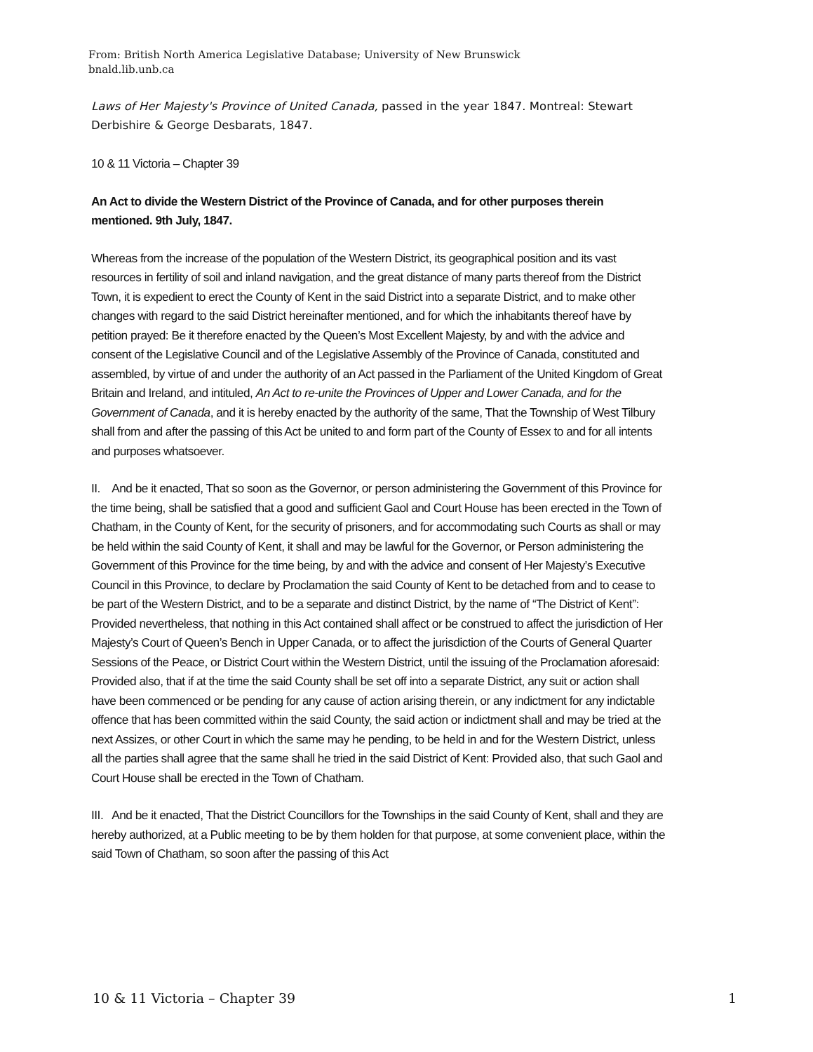From: British North America Legislative Database; University of New Brunswick
bnald.lib.unb.ca
Laws of Her Majesty's Province of United Canada, passed in the year 1847. Montreal: Stewart Derbishire & George Desbarats, 1847.
10 & 11 Victoria – Chapter 39
An Act to divide the Western District of the Province of Canada, and for other purposes therein mentioned. 9th July, 1847.
Whereas from the increase of the population of the Western District, its geographical position and its vast resources in fertility of soil and inland navigation, and the great distance of many parts thereof from the District Town, it is expedient to erect the County of Kent in the said District into a separate District, and to make other changes with regard to the said District hereinafter mentioned, and for which the inhabitants thereof have by petition prayed: Be it therefore enacted by the Queen’s Most Excellent Majesty, by and with the advice and consent of the Legislative Council and of the Legislative Assembly of the Province of Canada, constituted and assembled, by virtue of and under the authority of an Act passed in the Parliament of the United Kingdom of Great Britain and Ireland, and intituled, An Act to re-unite the Provinces of Upper and Lower Canada, and for the Government of Canada, and it is hereby enacted by the authority of the same, That the Township of West Tilbury shall from and after the passing of this Act be united to and form part of the County of Essex to and for all intents and purposes whatsoever.
II. And be it enacted, That so soon as the Governor, or person administering the Government of this Province for the time being, shall be satisfied that a good and sufficient Gaol and Court House has been erected in the Town of Chatham, in the County of Kent, for the security of prisoners, and for accommodating such Courts as shall or may be held within the said County of Kent, it shall and may be lawful for the Governor, or Person administering the Government of this Province for the time being, by and with the advice and consent of Her Majesty’s Executive Council in this Province, to declare by Proclamation the said County of Kent to be detached from and to cease to be part of the Western District, and to be a separate and distinct District, by the name of “The District of Kent”: Provided nevertheless, that nothing in this Act contained shall affect or be construed to affect the jurisdiction of Her Majesty’s Court of Queen’s Bench in Upper Canada, or to affect the jurisdiction of the Courts of General Quarter Sessions of the Peace, or District Court within the Western District, until the issuing of the Proclamation aforesaid: Provided also, that if at the time the said County shall be set off into a separate District, any suit or action shall have been commenced or be pending for any cause of action arising therein, or any indictment for any indictable offence that has been committed within the said County, the said action or indictment shall and may be tried at the next Assizes, or other Court in which the same may he pending, to be held in and for the Western District, unless all the parties shall agree that the same shall he tried in the said District of Kent: Provided also, that such Gaol and Court House shall be erected in the Town of Chatham.
III. And be it enacted, That the District Councillors for the Townships in the said County of Kent, shall and they are hereby authorized, at a Public meeting to be by them holden for that purpose, at some convenient place, within the said Town of Chatham, so soon after the passing of this Act
10 & 11 Victoria – Chapter 39 1